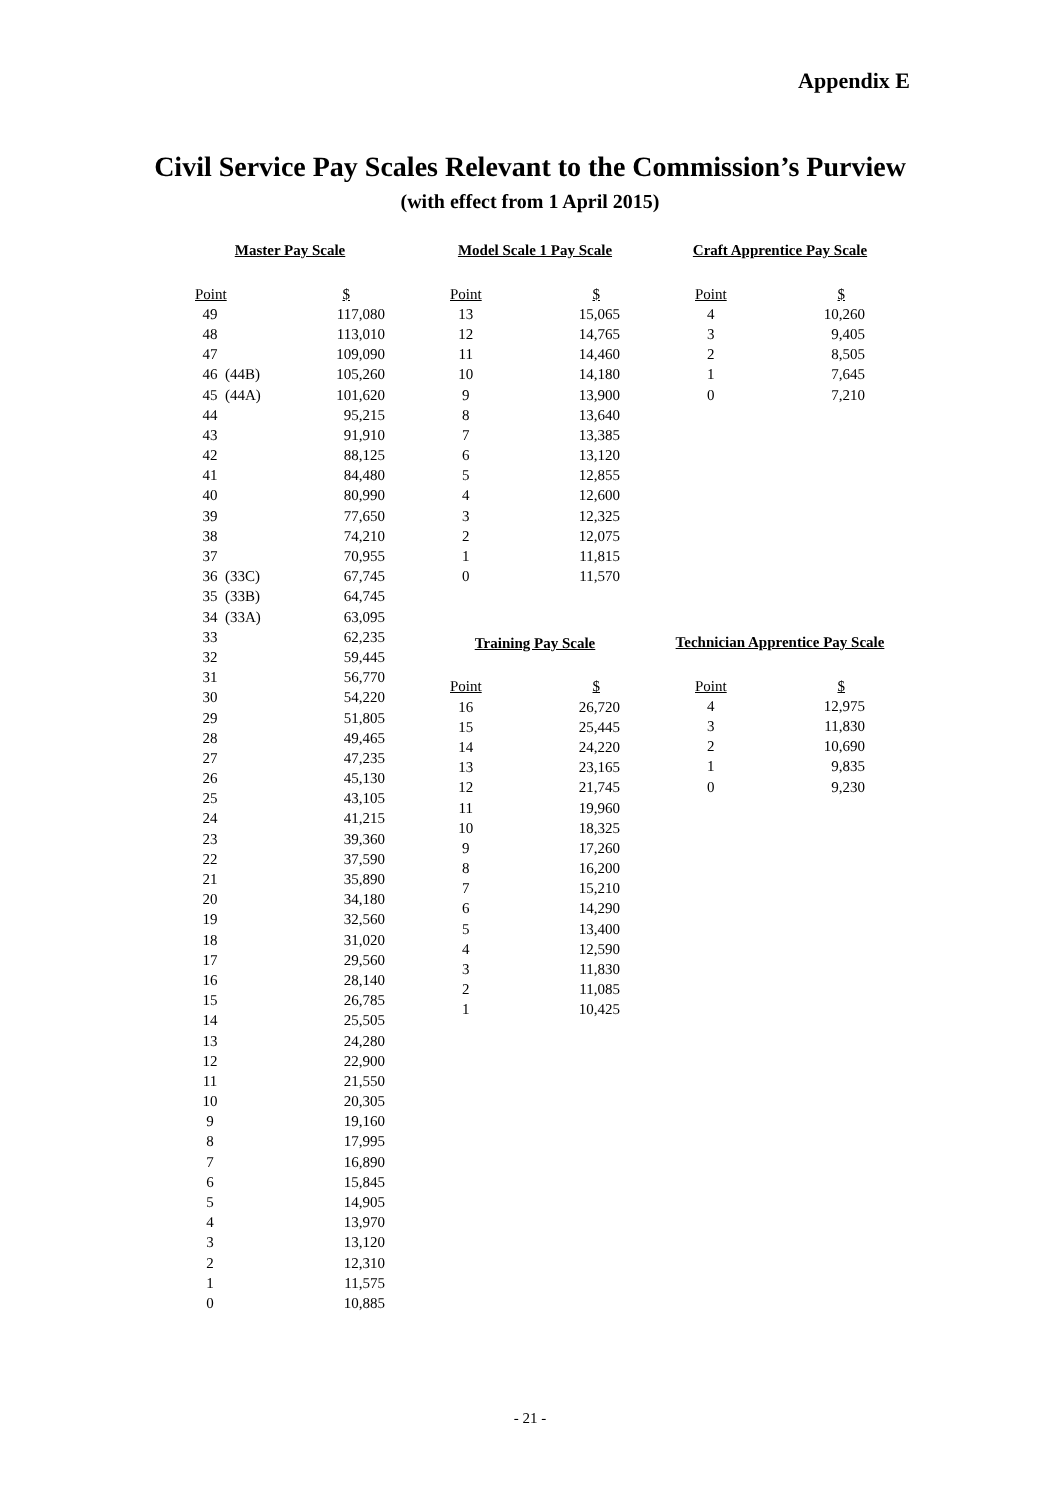Appendix E
Civil Service Pay Scales Relevant to the Commission’s Purview
(with effect from 1 April 2015)
Master Pay Scale
| Point | | $ |
| --- | --- | --- |
| 49 | | 117,080 |
| 48 | | 113,010 |
| 47 | | 109,090 |
| 46 | (44B) | 105,260 |
| 45 | (44A) | 101,620 |
| 44 | | 95,215 |
| 43 | | 91,910 |
| 42 | | 88,125 |
| 41 | | 84,480 |
| 40 | | 80,990 |
| 39 | | 77,650 |
| 38 | | 74,210 |
| 37 | | 70,955 |
| 36 | (33C) | 67,745 |
| 35 | (33B) | 64,745 |
| 34 | (33A) | 63,095 |
| 33 | | 62,235 |
| 32 | | 59,445 |
| 31 | | 56,770 |
| 30 | | 54,220 |
| 29 | | 51,805 |
| 28 | | 49,465 |
| 27 | | 47,235 |
| 26 | | 45,130 |
| 25 | | 43,105 |
| 24 | | 41,215 |
| 23 | | 39,360 |
| 22 | | 37,590 |
| 21 | | 35,890 |
| 20 | | 34,180 |
| 19 | | 32,560 |
| 18 | | 31,020 |
| 17 | | 29,560 |
| 16 | | 28,140 |
| 15 | | 26,785 |
| 14 | | 25,505 |
| 13 | | 24,280 |
| 12 | | 22,900 |
| 11 | | 21,550 |
| 10 | | 20,305 |
| 9 | | 19,160 |
| 8 | | 17,995 |
| 7 | | 16,890 |
| 6 | | 15,845 |
| 5 | | 14,905 |
| 4 | | 13,970 |
| 3 | | 13,120 |
| 2 | | 12,310 |
| 1 | | 11,575 |
| 0 | | 10,885 |
Model Scale 1 Pay Scale
| Point | $ |
| --- | --- |
| 13 | 15,065 |
| 12 | 14,765 |
| 11 | 14,460 |
| 10 | 14,180 |
| 9 | 13,900 |
| 8 | 13,640 |
| 7 | 13,385 |
| 6 | 13,120 |
| 5 | 12,855 |
| 4 | 12,600 |
| 3 | 12,325 |
| 2 | 12,075 |
| 1 | 11,815 |
| 0 | 11,570 |
Training Pay Scale
| Point | $ |
| --- | --- |
| 16 | 26,720 |
| 15 | 25,445 |
| 14 | 24,220 |
| 13 | 23,165 |
| 12 | 21,745 |
| 11 | 19,960 |
| 10 | 18,325 |
| 9 | 17,260 |
| 8 | 16,200 |
| 7 | 15,210 |
| 6 | 14,290 |
| 5 | 13,400 |
| 4 | 12,590 |
| 3 | 11,830 |
| 2 | 11,085 |
| 1 | 10,425 |
Craft Apprentice Pay Scale
| Point | $ |
| --- | --- |
| 4 | 10,260 |
| 3 | 9,405 |
| 2 | 8,505 |
| 1 | 7,645 |
| 0 | 7,210 |
Technician Apprentice Pay Scale
| Point | $ |
| --- | --- |
| 4 | 12,975 |
| 3 | 11,830 |
| 2 | 10,690 |
| 1 | 9,835 |
| 0 | 9,230 |
- 21 -